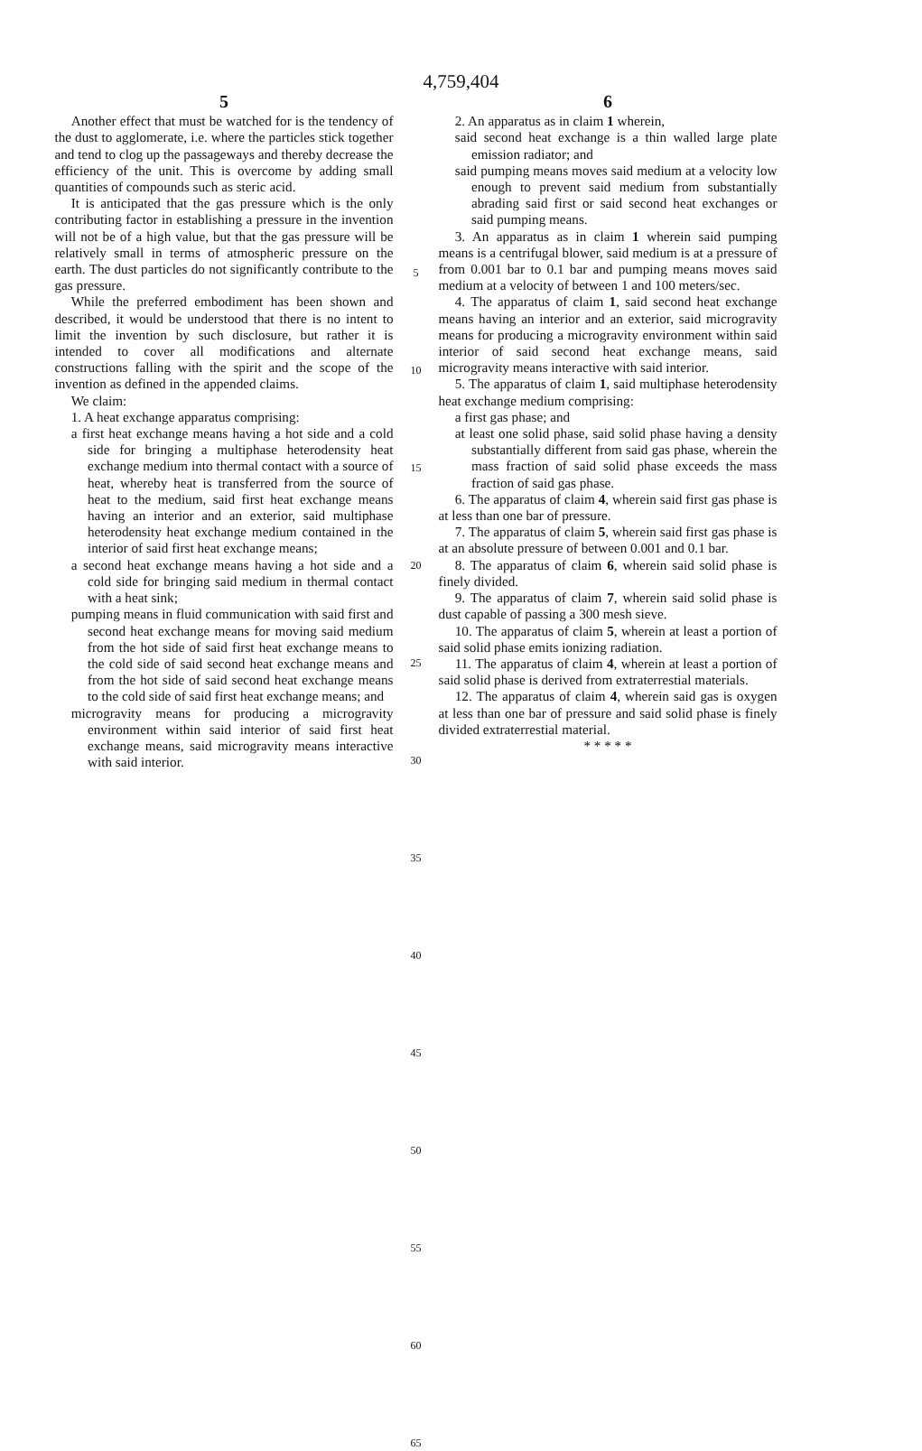4,759,404
5
Another effect that must be watched for is the tendency of the dust to agglomerate, i.e. where the particles stick together and tend to clog up the passageways and thereby decrease the efficiency of the unit. This is overcome by adding small quantities of compounds such as steric acid.
It is anticipated that the gas pressure which is the only contributing factor in establishing a pressure in the invention will not be of a high value, but that the gas pressure will be relatively small in terms of atmospheric pressure on the earth. The dust particles do not significantly contribute to the gas pressure.
While the preferred embodiment has been shown and described, it would be understood that there is no intent to limit the invention by such disclosure, but rather it is intended to cover all modifications and alternate constructions falling with the spirit and the scope of the invention as defined in the appended claims.
We claim:
1. A heat exchange apparatus comprising:
a first heat exchange means having a hot side and a cold side for bringing a multiphase heterodensity heat exchange medium into thermal contact with a source of heat, whereby heat is transferred from the source of heat to the medium, said first heat exchange means having an interior and an exterior, said multiphase heterodensity heat exchange medium contained in the interior of said first heat exchange means;
a second heat exchange means having a hot side and a cold side for bringing said medium in thermal contact with a heat sink;
pumping means in fluid communication with said first and second heat exchange means for moving said medium from the hot side of said first heat exchange means to the cold side of said second heat exchange means and from the hot side of said second heat exchange means to the cold side of said first heat exchange means; and
microgravity means for producing a microgravity environment within said interior of said first heat exchange means, said microgravity means interactive with said interior.
5
10
15
20
25
30
35
40
45
50
55
60
65
6
2. An apparatus as in claim 1 wherein,
said second heat exchange is a thin walled large plate emission radiator; and
said pumping means moves said medium at a velocity low enough to prevent said medium from substantially abrading said first or said second heat exchanges or said pumping means.
3. An apparatus as in claim 1 wherein said pumping means is a centrifugal blower, said medium is at a pressure of from 0.001 bar to 0.1 bar and pumping means moves said medium at a velocity of between 1 and 100 meters/sec.
4. The apparatus of claim 1, said second heat exchange means having an interior and an exterior, said microgravity means for producing a microgravity environment within said interior of said second heat exchange means, said microgravity means interactive with said interior.
5. The apparatus of claim 1, said multiphase heterodensity heat exchange medium comprising:
a first gas phase; and
at least one solid phase, said solid phase having a density substantially different from said gas phase, wherein the mass fraction of said solid phase exceeds the mass fraction of said gas phase.
6. The apparatus of claim 4, wherein said first gas phase is at less than one bar of pressure.
7. The apparatus of claim 5, wherein said first gas phase is at an absolute pressure of between 0.001 and 0.1 bar.
8. The apparatus of claim 6, wherein said solid phase is finely divided.
9. The apparatus of claim 7, wherein said solid phase is dust capable of passing a 300 mesh sieve.
10. The apparatus of claim 5, wherein at least a portion of said solid phase emits ionizing radiation.
11. The apparatus of claim 4, wherein at least a portion of said solid phase is derived from extraterrestial materials.
12. The apparatus of claim 4, wherein said gas is oxygen at less than one bar of pressure and said solid phase is finely divided extraterrestial material.
* * * * *